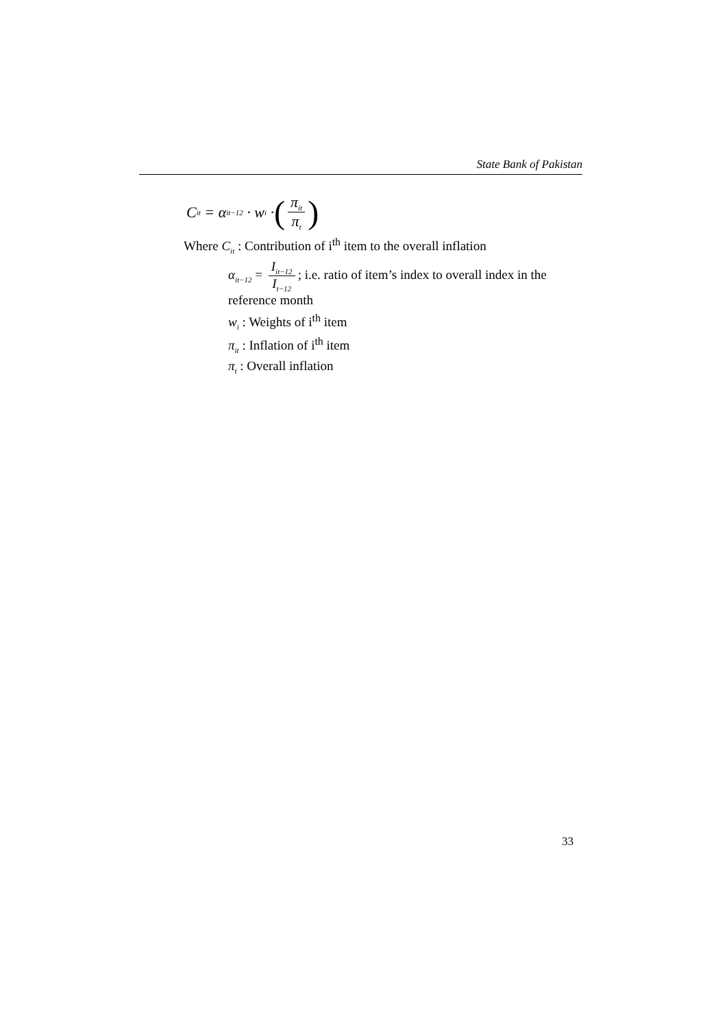State Bank of Pakistan
C<sub>it</sub> = α<sub>it−12</sub> · w<sub>i</sub> · (π<sub>it</sub> π<sub>t</sub>)
Where C<sub>it</sub> : Contribution of i<sup>th</sup> item to the overall inflation
α<sub>it−12</sub> = I<sub>it−12</sub> I<sub>t−12</sub>; i.e. ratio of item’s index to overall index in the reference month
w<sub>i</sub> : Weights of i<sup>th</sup> item
π<sub>it</sub> : Inflation of i<sup>th</sup> item
π<sub>t</sub> : Overall inflation
33